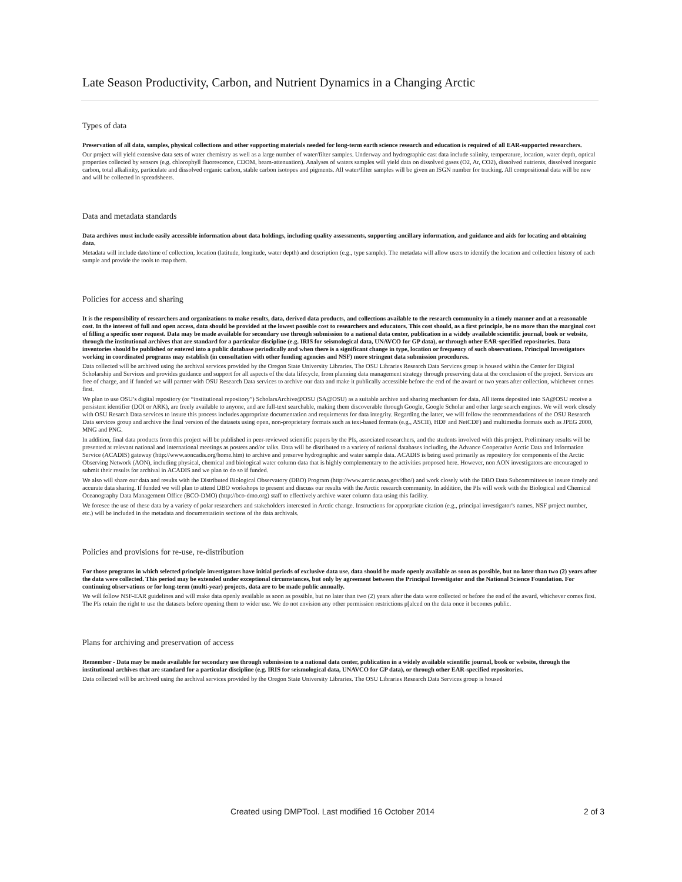Late Season Productivity, Carbon, and Nutrient Dynamics in a Changing Arctic
Types of data
Preservation of all data, samples, physical collections and other supporting materials needed for long-term earth science research and education is required of all EAR-supported researchers.
Our project will yield extensive data sets of water chemistry as well as a large number of water/filter samples. Underway and hydrographic cast data include salinity, temperature, location, water depth, optical properties collected by sensors (e.g. chlorophyll fluorescence, CDOM, beam-attenuation). Analyses of waters samples will yield data on dissolved gases (O2, Ar, CO2), dissolved nutrients, dissolved inorganic carbon, total alkalinity, particulate and dissolved organic carbon, stable carbon isotopes and pigments. All water/filter samples will be given an ISGN number for tracking. All compositional data will be new and will be collected in spreadsheets.
Data and metadata standards
Data archives must include easily accessible information about data holdings, including quality assessments, supporting ancillary information, and guidance and aids for locating and obtaining data.
Metadata will include date/time of collection, location (latitude, longitude, water depth) and description (e.g., type sample). The metadata will allow users to identify the location and collection history of each sample and provide the tools to map them.
Policies for access and sharing
It is the responsibility of researchers and organizations to make results, data, derived data products, and collections available to the research community in a timely manner and at a reasonable cost. In the interest of full and open access, data should be provided at the lowest possible cost to researchers and educators. This cost should, as a first principle, be no more than the marginal cost of filling a specific user request. Data may be made available for secondary use through submission to a national data center, publication in a widely available scientific journal, book or website, through the institutional archives that are standard for a particular discipline (e.g. IRIS for seismological data, UNAVCO for GP data), or through other EAR-specified repositories. Data inventories should be published or entered into a public database periodically and when there is a significant change in type, location or frequency of such observations. Principal Investigators working in coordinated programs may establish (in consultation with other funding agencies and NSF) more stringent data submission procedures.
Data collected will be archived using the archival services provided by the Oregon State University Libraries. The OSU Libraries Research Data Services group is housed within the Center for Digital Scholarship and Services and provides guidance and support for all aspects of the data lifecycle, from planning data management strategy through preserving data at the conclusion of the project. Services are free of charge, and if funded we will partner with OSU Research Data services to archive our data and make it publically accessible before the end of the award or two years after collection, whichever comes first.
We plan to use OSU’s digital repository (or “institutional repository”) ScholarsArchive@OSU (SA@OSU) as a suitable archive and sharing mechanism for data. All items deposited into SA@OSU receive a persistent identifier (DOI or ARK), are freely available to anyone, and are full-text searchable, making them discoverable through Google, Google Scholar and other large search engines. We will work closely with OSU Resarch Data services to insure this process includes appropriate documentation and requirments for data integrity. Regarding the latter, we will follow the recommendations of the OSU Research Data services group and archive the final version of the datasets using open, non-proprietary formats such as text-based formats (e.g., ASCII), HDF and NetCDF) and multimedia formats such as JPEG 2000, MNG and PNG.
In addition, final data products from this project will be published in peer-reviewed scientific papers by the PIs, associated researchers, and the students involved with this project. Preliminary results will be presented at relevant national and international meetings as posters and/or talks. Data will be distributed to a variety of national databases including, the Advance Cooperative Arctic Data and Information Service (ACADIS) gateway (http://www.aoncadis.org/home.htm) to archive and preserve hydrographic and water sample data. ACADIS is being used primarily as repository for components of the Arctic Observing Network (AON), including physical, chemical and biological water column data that is highly complementary to the activities proposed here. However, non AON investigators are encouraged to submit their results for archival in ACADIS and we plan to do so if funded.
We also will share our data and results with the Distributed Biological Observatory (DBO) Program (http://www.arctic.noaa.gov/dbo/) and work closely with the DBO Data Subcommittees to insure timely and accurate data sharing. If funded we will plan to attend DBO workshops to present and discuss our results with the Arctic research community. In addition, the PIs will work with the Biological and Chemical Oceanography Data Management Office (BCO-DMO) (http://bco-dmo.org) staff to effectively archive water column data using this facility.
We foresee the use of these data by a variety of polar researchers and stakeholders interested in Arctic change. Instructions for apporpriate citation (e.g., principal investigator's names, NSF project number, etc.) will be included in the metadata and documentatioin sections of the data archivals.
Policies and provisions for re-use, re-distribution
For those programs in which selected principle investigators have initial periods of exclusive data use, data should be made openly available as soon as possible, but no later than two (2) years after the data were collected. This period may be extended under exceptional circumstances, but only by agreement between the Principal Investigator and the National Science Foundation. For continuing observations or for long-term (multi-year) projects, data are to be made public annually.
We will follow NSF-EAR guidelines and will make data openly available as soon as possible, but no later than two (2) years after the data were collected or before the end of the award, whichever comes first. The PIs retain the right to use the datasets before opening them to wider use. We do not envision any other permission restrictions p[alced on the data once it becomes public.
Plans for archiving and preservation of access
Remember - Data may be made available for secondary use through submission to a national data center, publication in a widely available scientific journal, book or website, through the institutional archives that are standard for a particular discipline (e.g. IRIS for seismological data, UNAVCO for GP data), or through other EAR-specified repositories.
Data collected will be archived using the archival services provided by the Oregon State University Libraries. The OSU Libraries Research Data Services group is housed
Created using DMPTool. Last modified 16 October 2014 2 of 3